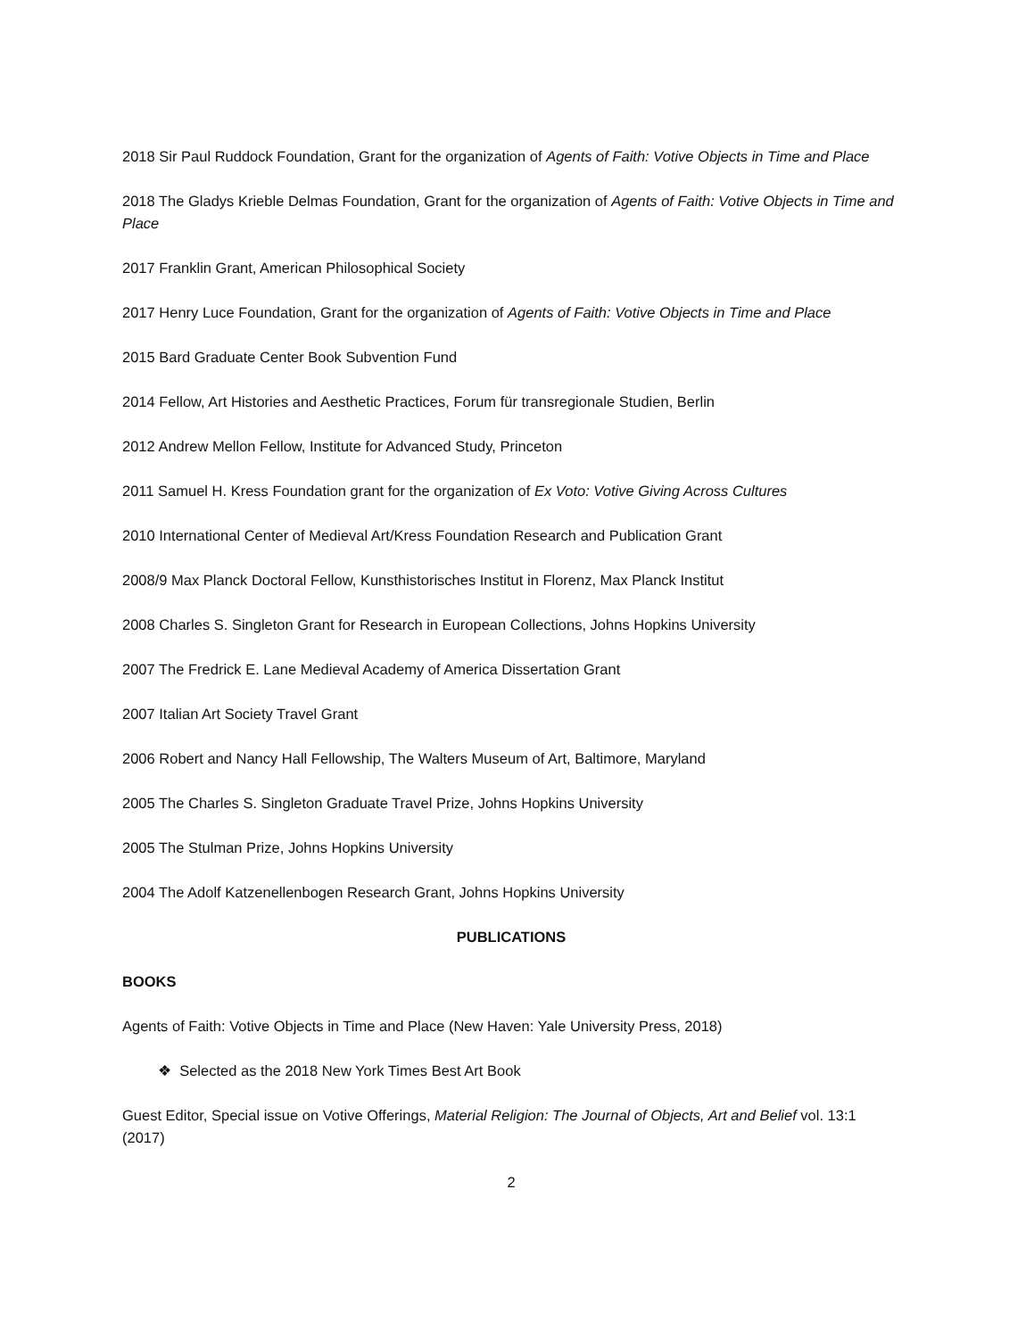2018 Sir Paul Ruddock Foundation, Grant for the organization of Agents of Faith: Votive Objects in Time and Place
2018 The Gladys Krieble Delmas Foundation, Grant for the organization of Agents of Faith: Votive Objects in Time and Place
2017 Franklin Grant, American Philosophical Society
2017 Henry Luce Foundation, Grant for the organization of Agents of Faith: Votive Objects in Time and Place
2015 Bard Graduate Center Book Subvention Fund
2014 Fellow, Art Histories and Aesthetic Practices, Forum für transregionale Studien, Berlin
2012 Andrew Mellon Fellow, Institute for Advanced Study, Princeton
2011 Samuel H. Kress Foundation grant for the organization of Ex Voto: Votive Giving Across Cultures
2010 International Center of Medieval Art/Kress Foundation Research and Publication Grant
2008/9 Max Planck Doctoral Fellow, Kunsthistorisches Institut in Florenz, Max Planck Institut
2008 Charles S. Singleton Grant for Research in European Collections, Johns Hopkins University
2007 The Fredrick E. Lane Medieval Academy of America Dissertation Grant
2007 Italian Art Society Travel Grant
2006 Robert and Nancy Hall Fellowship, The Walters Museum of Art, Baltimore, Maryland
2005 The Charles S. Singleton Graduate Travel Prize, Johns Hopkins University
2005 The Stulman Prize, Johns Hopkins University
2004 The Adolf Katzenellenbogen Research Grant, Johns Hopkins University
PUBLICATIONS
BOOKS
Agents of Faith: Votive Objects in Time and Place (New Haven: Yale University Press, 2018)
❖ Selected as the 2018 New York Times Best Art Book
Guest Editor, Special issue on Votive Offerings, Material Religion: The Journal of Objects, Art and Belief vol. 13:1 (2017)
2